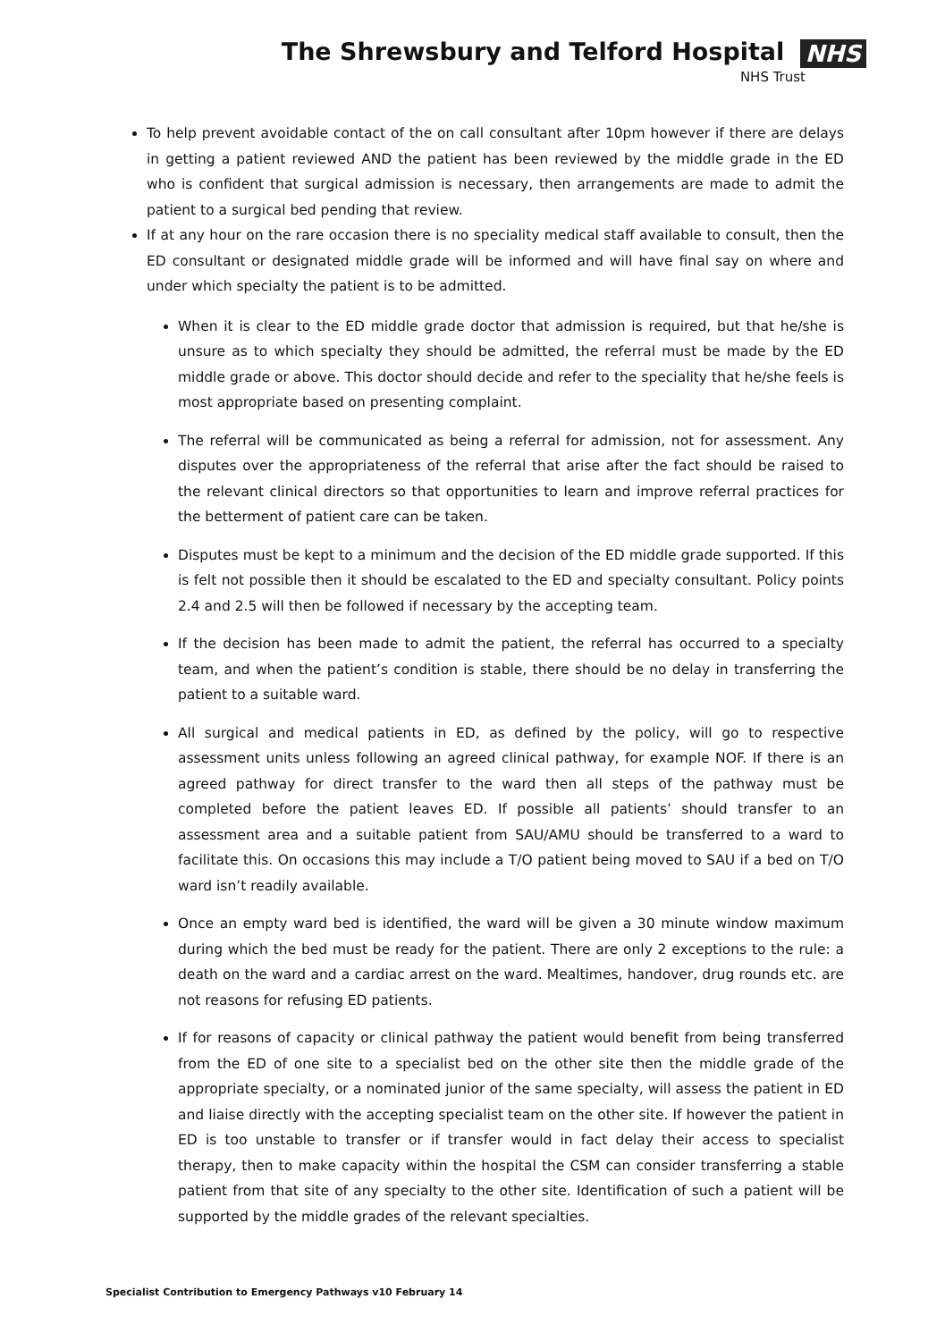The Shrewsbury and Telford Hospital NHS
NHS Trust
To help prevent avoidable contact of the on call consultant after 10pm however if there are delays in getting a patient reviewed AND the patient has been reviewed by the middle grade in the ED who is confident that surgical admission is necessary, then arrangements are made to admit the patient to a surgical bed pending that review.
If at any hour on the rare occasion there is no speciality medical staff available to consult, then the ED consultant or designated middle grade will be informed and will have final say on where and under which specialty the patient is to be admitted.
When it is clear to the ED middle grade doctor that admission is required, but that he/she is unsure as to which specialty they should be admitted, the referral must be made by the ED middle grade or above. This doctor should decide and refer to the speciality that he/she feels is most appropriate based on presenting complaint.
The referral will be communicated as being a referral for admission, not for assessment. Any disputes over the appropriateness of the referral that arise after the fact should be raised to the relevant clinical directors so that opportunities to learn and improve referral practices for the betterment of patient care can be taken.
Disputes must be kept to a minimum and the decision of the ED middle grade supported. If this is felt not possible then it should be escalated to the ED and specialty consultant. Policy points 2.4 and 2.5 will then be followed if necessary by the accepting team.
If the decision has been made to admit the patient, the referral has occurred to a specialty team, and when the patient’s condition is stable, there should be no delay in transferring the patient to a suitable ward.
All surgical and medical patients in ED, as defined by the policy, will go to respective assessment units unless following an agreed clinical pathway, for example NOF. If there is an agreed pathway for direct transfer to the ward then all steps of the pathway must be completed before the patient leaves ED. If possible all patients’ should transfer to an assessment area and a suitable patient from SAU/AMU should be transferred to a ward to facilitate this. On occasions this may include a T/O patient being moved to SAU if a bed on T/O ward isn’t readily available.
Once an empty ward bed is identified, the ward will be given a 30 minute window maximum during which the bed must be ready for the patient. There are only 2 exceptions to the rule: a death on the ward and a cardiac arrest on the ward. Mealtimes, handover, drug rounds etc. are not reasons for refusing ED patients.
If for reasons of capacity or clinical pathway the patient would benefit from being transferred from the ED of one site to a specialist bed on the other site then the middle grade of the appropriate specialty, or a nominated junior of the same specialty, will assess the patient in ED and liaise directly with the accepting specialist team on the other site. If however the patient in ED is too unstable to transfer or if transfer would in fact delay their access to specialist therapy, then to make capacity within the hospital the CSM can consider transferring a stable patient from that site of any specialty to the other site. Identification of such a patient will be supported by the middle grades of the relevant specialties.
Specialist Contribution to Emergency Pathways v10 February 14